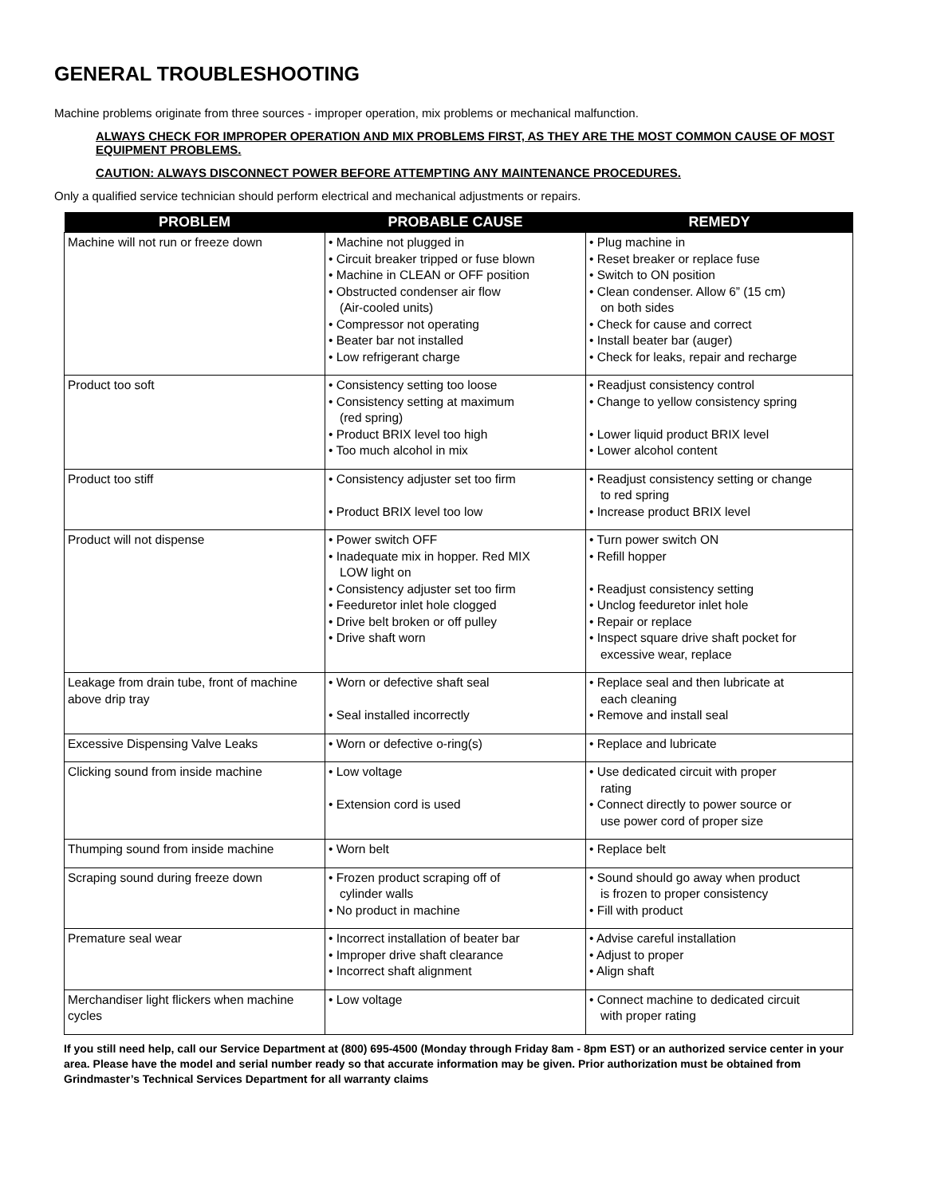GENERAL TROUBLESHOOTING
Machine problems originate from three sources - improper operation, mix problems or mechanical malfunction.
ALWAYS CHECK FOR IMPROPER OPERATION AND MIX PROBLEMS FIRST, AS THEY ARE THE MOST COMMON CAUSE OF MOST EQUIPMENT PROBLEMS.
CAUTION: ALWAYS DISCONNECT POWER BEFORE ATTEMPTING ANY MAINTENANCE PROCEDURES.
Only a qualified service technician should perform electrical and mechanical adjustments or repairs.
| PROBLEM | PROBABLE CAUSE | REMEDY |
| --- | --- | --- |
| Machine will not run or freeze down | • Machine not plugged in • Circuit breaker tripped or fuse blown • Machine in CLEAN or OFF position • Obstructed condenser air flow (Air-cooled units) • Compressor not operating • Beater bar not installed • Low refrigerant charge | • Plug machine in • Reset breaker or replace fuse • Switch to ON position • Clean condenser. Allow 6” (15 cm) on both sides • Check for cause and correct • Install beater bar (auger) • Check for leaks, repair and recharge |
| Product too soft | • Consistency setting too loose • Consistency setting at maximum (red spring) • Product BRIX level too high • Too much alcohol in mix | • Readjust consistency control • Change to yellow consistency spring • Lower liquid product BRIX level • Lower alcohol content |
| Product too stiff | • Consistency adjuster set too firm • Product BRIX level too low | • Readjust consistency setting or change to red spring • Increase product BRIX level |
| Product will not dispense | • Power switch OFF • Inadequate mix in hopper. Red MIX LOW light on • Consistency adjuster set too firm • Feeduretor inlet hole clogged • Drive belt broken or off pulley • Drive shaft worn | • Turn power switch ON • Refill hopper • Readjust consistency setting • Unclog feeduretor inlet hole • Repair or replace • Inspect square drive shaft pocket for excessive wear, replace |
| Leakage from drain tube, front of machine above drip tray | • Worn or defective shaft seal • Seal installed incorrectly | • Replace seal and then lubricate at each cleaning • Remove and install seal |
| Excessive Dispensing Valve Leaks | • Worn or defective o-ring(s) | • Replace and lubricate |
| Clicking sound from inside machine | • Low voltage • Extension cord is used | • Use dedicated circuit with proper rating • Connect directly to power source or use power cord of proper size |
| Thumping sound from inside machine | • Worn belt | • Replace belt |
| Scraping sound during freeze down | • Frozen product scraping off of cylinder walls • No product in machine | • Sound should go away when product is frozen to proper consistency • Fill with product |
| Premature seal wear | • Incorrect installation of beater bar • Improper drive shaft clearance • Incorrect shaft alignment | • Advise careful installation • Adjust to proper • Align shaft |
| Merchandiser light flickers when machine cycles | • Low voltage | • Connect machine to dedicated circuit with proper rating |
If you still need help, call our Service Department at (800) 695-4500 (Monday through Friday 8am - 8pm EST) or an authorized service center in your area. Please have the model and serial number ready so that accurate information may be given. Prior authorization must be obtained from Grindmaster’s Technical Services Department for all warranty claims